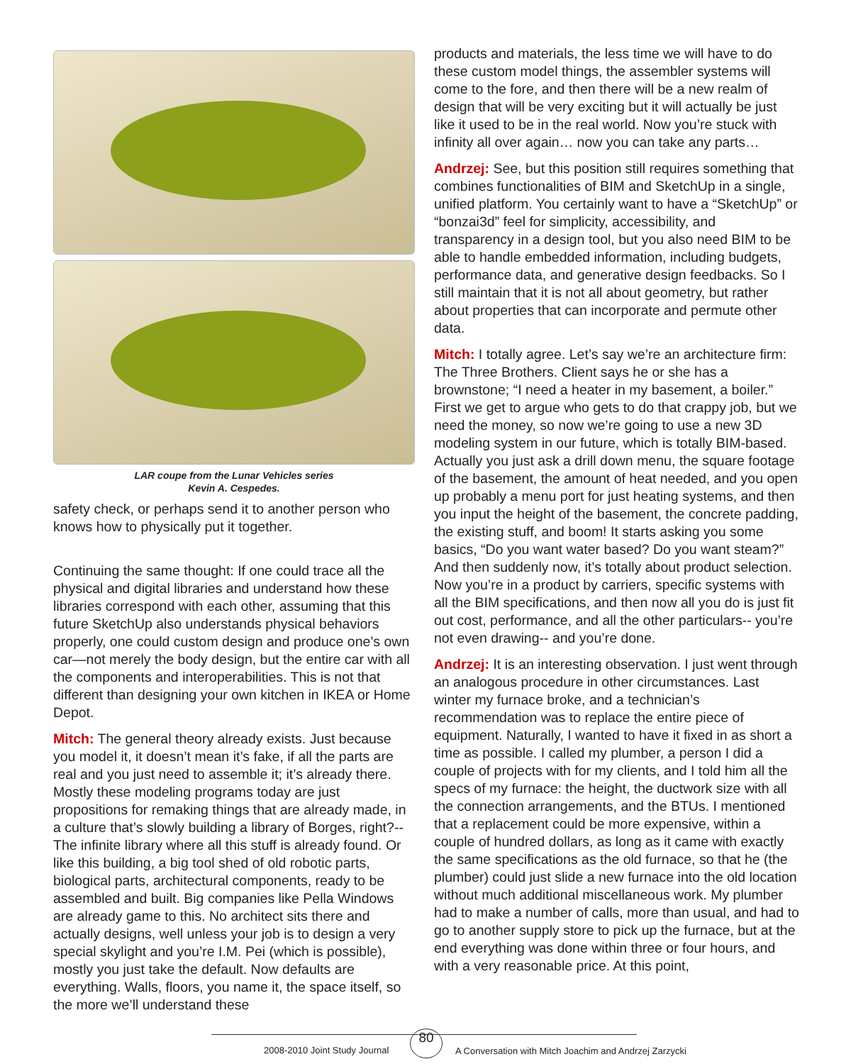LAR coupe from the Lunar Vehicles series
Kevin A. Cespedes.
safety check, or perhaps send it to another person who knows how to physically put it together.
Continuing the same thought: If one could trace all the physical and digital libraries and understand how these libraries correspond with each other, assuming that this future SketchUp also understands physical behaviors properly, one could custom design and produce one’s own car—not merely the body design, but the entire car with all the components and interoperabilities. This is not that different than designing your own kitchen in IKEA or Home Depot.
Mitch: The general theory already exists. Just because you model it, it doesn’t mean it’s fake, if all the parts are real and you just need to assemble it; it’s already there. Mostly these modeling programs today are just propositions for remaking things that are already made, in a culture that’s slowly building a library of Borges, right?--The infinite library where all this stuff is already found. Or like this building, a big tool shed of old robotic parts, biological parts, architectural components, ready to be assembled and built. Big companies like Pella Windows are already game to this. No architect sits there and actually designs, well unless your job is to design a very special skylight and you’re I.M. Pei (which is possible), mostly you just take the default. Now defaults are everything. Walls, floors, you name it, the space itself, so the more we’ll understand these
products and materials, the less time we will have to do these custom model things, the assembler systems will come to the fore, and then there will be a new realm of design that will be very exciting but it will actually be just like it used to be in the real world. Now you’re stuck with infinity all over again… now you can take any parts…
Andrzej: See, but this position still requires something that combines functionalities of BIM and SketchUp in a single, unified platform. You certainly want to have a “SketchUp” or “bonzai3d” feel for simplicity, accessibility, and transparency in a design tool, but you also need BIM to be able to handle embedded information, including budgets, performance data, and generative design feedbacks. So I still maintain that it is not all about geometry, but rather about properties that can incorporate and permute other data.
Mitch: I totally agree. Let’s say we’re an architecture firm: The Three Brothers. Client says he or she has a brownstone; “I need a heater in my basement, a boiler.” First we get to argue who gets to do that crappy job, but we need the money, so now we’re going to use a new 3D modeling system in our future, which is totally BIM-based. Actually you just ask a drill down menu, the square footage of the basement, the amount of heat needed, and you open up probably a menu port for just heating systems, and then you input the height of the basement, the concrete padding, the existing stuff, and boom! It starts asking you some basics, “Do you want water based? Do you want steam?” And then suddenly now, it’s totally about product selection. Now you’re in a product by carriers, specific systems with all the BIM specifications, and then now all you do is just fit out cost, performance, and all the other particulars-- you’re not even drawing-- and you’re done.
Andrzej: It is an interesting observation. I just went through an analogous procedure in other circumstances. Last winter my furnace broke, and a technician’s recommendation was to replace the entire piece of equipment. Naturally, I wanted to have it fixed in as short a time as possible. I called my plumber, a person I did a couple of projects with for my clients, and I told him all the specs of my furnace: the height, the ductwork size with all the connection arrangements, and the BTUs. I mentioned that a replacement could be more expensive, within a couple of hundred dollars, as long as it came with exactly the same specifications as the old furnace, so that he (the plumber) could just slide a new furnace into the old location without much additional miscellaneous work. My plumber had to make a number of calls, more than usual, and had to go to another supply store to pick up the furnace, but at the end everything was done within three or four hours, and with a very reasonable price. At this point,
2008-2010 Joint Study Journal
80
A Conversation with Mitch Joachim and Andrzej Zarzycki